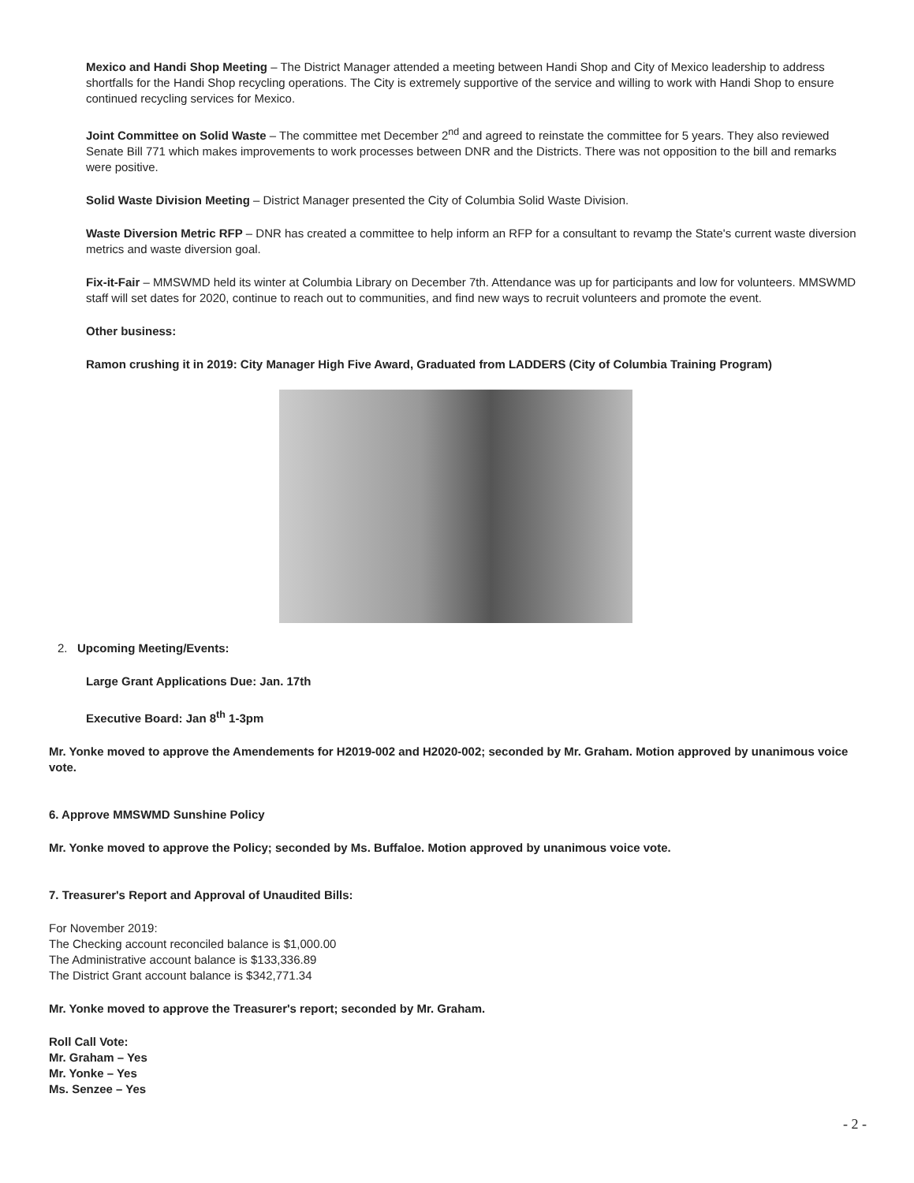Mexico and Handi Shop Meeting – The District Manager attended a meeting between Handi Shop and City of Mexico leadership to address shortfalls for the Handi Shop recycling operations. The City is extremely supportive of the service and willing to work with Handi Shop to ensure continued recycling services for Mexico.
Joint Committee on Solid Waste – The committee met December 2<sup>nd</sup> and agreed to reinstate the committee for 5 years. They also reviewed Senate Bill 771 which makes improvements to work processes between DNR and the Districts. There was not opposition to the bill and remarks were positive.
Solid Waste Division Meeting – District Manager presented the City of Columbia Solid Waste Division.
Waste Diversion Metric RFP – DNR has created a committee to help inform an RFP for a consultant to revamp the State's current waste diversion metrics and waste diversion goal.
Fix-it-Fair – MMSWMD held its winter at Columbia Library on December 7th. Attendance was up for participants and low for volunteers. MMSWMD staff will set dates for 2020, continue to reach out to communities, and find new ways to recruit volunteers and promote the event.
Other business:
Ramon crushing it in 2019: City Manager High Five Award, Graduated from LADDERS (City of Columbia Training Program)
2. Upcoming Meeting/Events:
Large Grant Applications Due: Jan. 17th
Executive Board: Jan 8<sup>th</sup> 1-3pm
Mr. Yonke moved to approve the Amendements for H2019-002 and H2020-002; seconded by Mr. Graham. Motion approved by unanimous voice vote.
6. Approve MMSWMD Sunshine Policy
Mr. Yonke moved to approve the Policy; seconded by Ms. Buffaloe. Motion approved by unanimous voice vote.
7. Treasurer's Report and Approval of Unaudited Bills:
For November 2019:
The Checking account reconciled balance is $1,000.00
The Administrative account balance is $133,336.89
The District Grant account balance is $342,771.34
Mr. Yonke moved to approve the Treasurer's report; seconded by Mr. Graham.
Roll Call Vote:
Mr. Graham – Yes
Mr. Yonke – Yes
Ms. Senzee – Yes
- 2 -